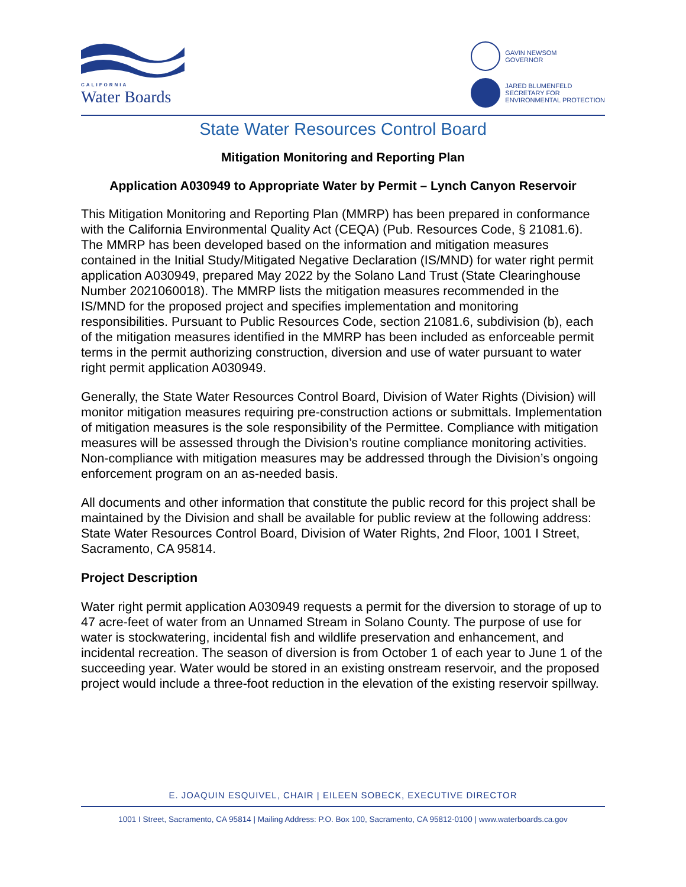CALIFORNIA
Water Boards
GAVIN NEWSOM
GOVERNOR
JARED BLUMENFELD
SECRETARY FOR
ENVIRONMENTAL PROTECTION
State Water Resources Control Board
Mitigation Monitoring and Reporting Plan
Application A030949 to Appropriate Water by Permit – Lynch Canyon Reservoir
This Mitigation Monitoring and Reporting Plan (MMRP) has been prepared in conformance with the California Environmental Quality Act (CEQA) (Pub. Resources Code, § 21081.6). The MMRP has been developed based on the information and mitigation measures contained in the Initial Study/Mitigated Negative Declaration (IS/MND) for water right permit application A030949, prepared May 2022 by the Solano Land Trust (State Clearinghouse Number 2021060018). The MMRP lists the mitigation measures recommended in the IS/MND for the proposed project and specifies implementation and monitoring responsibilities. Pursuant to Public Resources Code, section 21081.6, subdivision (b), each of the mitigation measures identified in the MMRP has been included as enforceable permit terms in the permit authorizing construction, diversion and use of water pursuant to water right permit application A030949.
Generally, the State Water Resources Control Board, Division of Water Rights (Division) will monitor mitigation measures requiring pre-construction actions or submittals. Implementation of mitigation measures is the sole responsibility of the Permittee. Compliance with mitigation measures will be assessed through the Division’s routine compliance monitoring activities. Non-compliance with mitigation measures may be addressed through the Division’s ongoing enforcement program on an as-needed basis.
All documents and other information that constitute the public record for this project shall be maintained by the Division and shall be available for public review at the following address: State Water Resources Control Board, Division of Water Rights, 2nd Floor, 1001 I Street, Sacramento, CA 95814.
Project Description
Water right permit application A030949 requests a permit for the diversion to storage of up to 47 acre-feet of water from an Unnamed Stream in Solano County. The purpose of use for water is stockwatering, incidental fish and wildlife preservation and enhancement, and incidental recreation. The season of diversion is from October 1 of each year to June 1 of the succeeding year. Water would be stored in an existing onstream reservoir, and the proposed project would include a three-foot reduction in the elevation of the existing reservoir spillway.
E. JOAQUIN ESQUIVEL, CHAIR | EILEEN SOBECK, EXECUTIVE DIRECTOR
1001 I Street, Sacramento, CA 95814 | Mailing Address: P.O. Box 100, Sacramento, CA 95812-0100 | www.waterboards.ca.gov